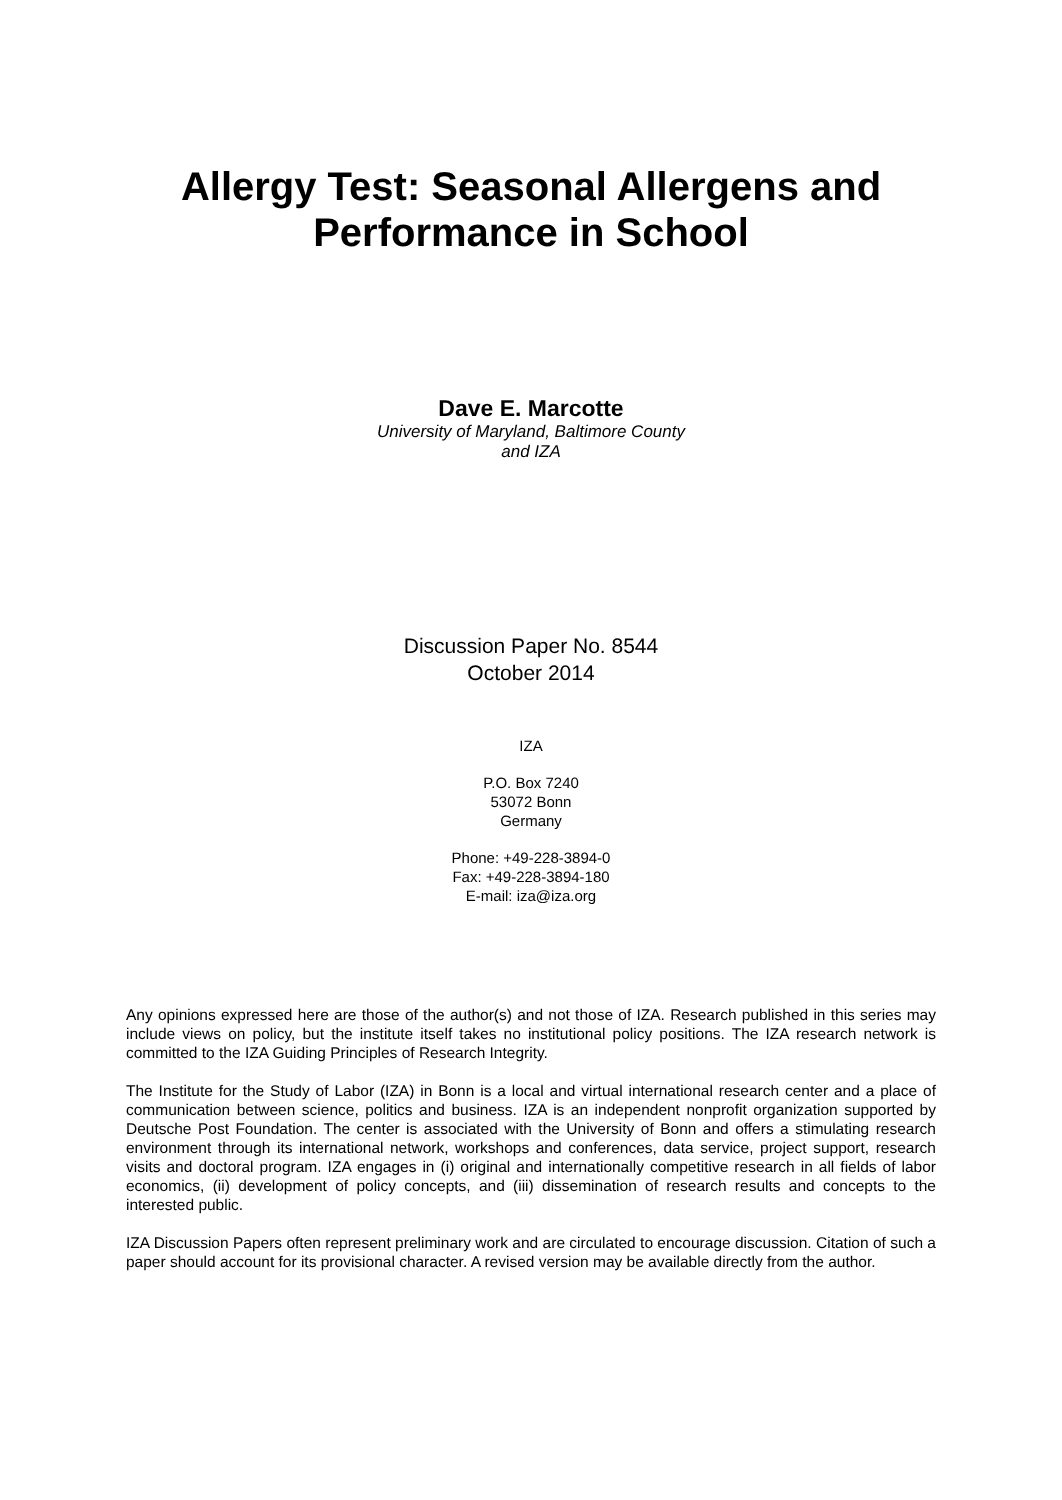Allergy Test: Seasonal Allergens and
Performance in School
Dave E. Marcotte
University of Maryland, Baltimore County
and IZA
Discussion Paper No. 8544
October 2014
IZA
P.O. Box 7240
53072 Bonn
Germany
Phone: +49-228-3894-0
Fax: +49-228-3894-180
E-mail: iza@iza.org
Any opinions expressed here are those of the author(s) and not those of IZA. Research published in this series may include views on policy, but the institute itself takes no institutional policy positions. The IZA research network is committed to the IZA Guiding Principles of Research Integrity.
The Institute for the Study of Labor (IZA) in Bonn is a local and virtual international research center and a place of communication between science, politics and business. IZA is an independent nonprofit organization supported by Deutsche Post Foundation. The center is associated with the University of Bonn and offers a stimulating research environment through its international network, workshops and conferences, data service, project support, research visits and doctoral program. IZA engages in (i) original and internationally competitive research in all fields of labor economics, (ii) development of policy concepts, and (iii) dissemination of research results and concepts to the interested public.
IZA Discussion Papers often represent preliminary work and are circulated to encourage discussion. Citation of such a paper should account for its provisional character. A revised version may be available directly from the author.